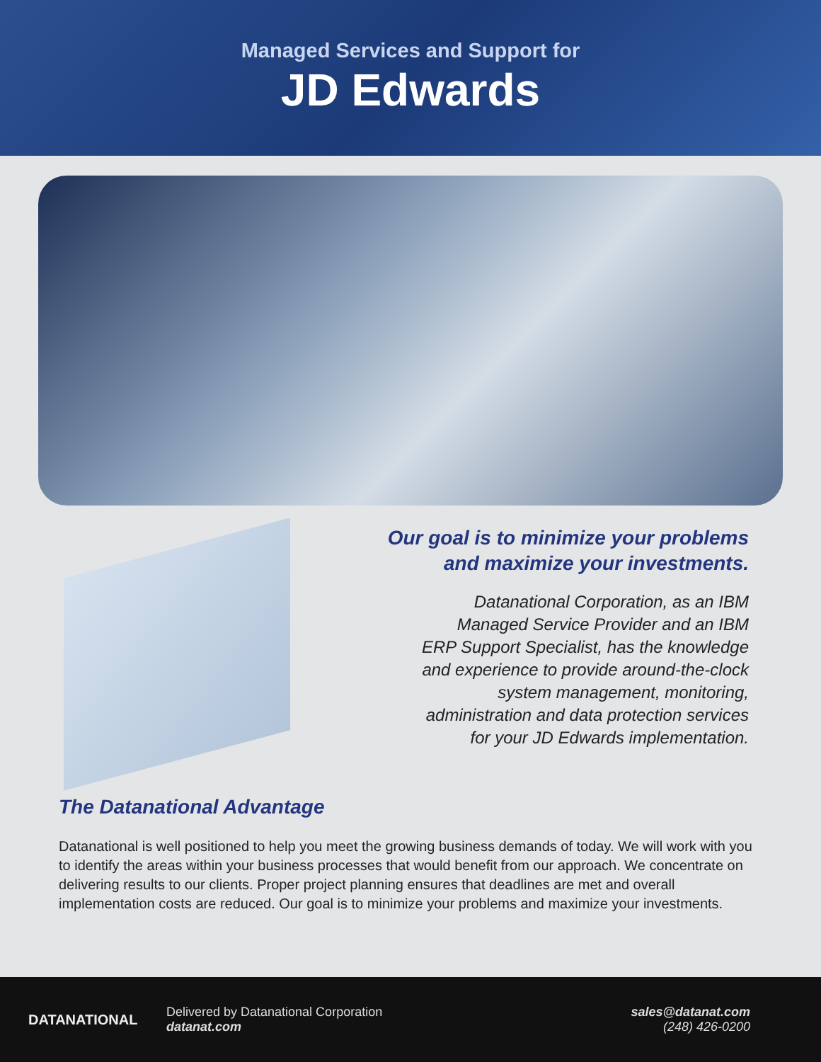Managed Services and Support for
JD Edwards
Our goal is to minimize your problems
and maximize your investments.
Datanational Corporation, as an IBM Managed Service Provider and an IBM ERP Support Specialist, has the knowledge and experience to provide around-the-clock system management, monitoring, administration and data protection services for your JD Edwards implementation.
The Datanational Advantage
Datanational is well positioned to help you meet the growing business demands of today. We will work with you to identify the areas within your business processes that would benefit from our approach. We concentrate on delivering results to our clients. Proper project planning ensures that deadlines are met and overall implementation costs are reduced. Our goal is to minimize your problems and maximize your investments.
DATANATIONAL
Delivered by Datanational Corporation
datanat.com
sales@datanat.com
(248) 426-0200